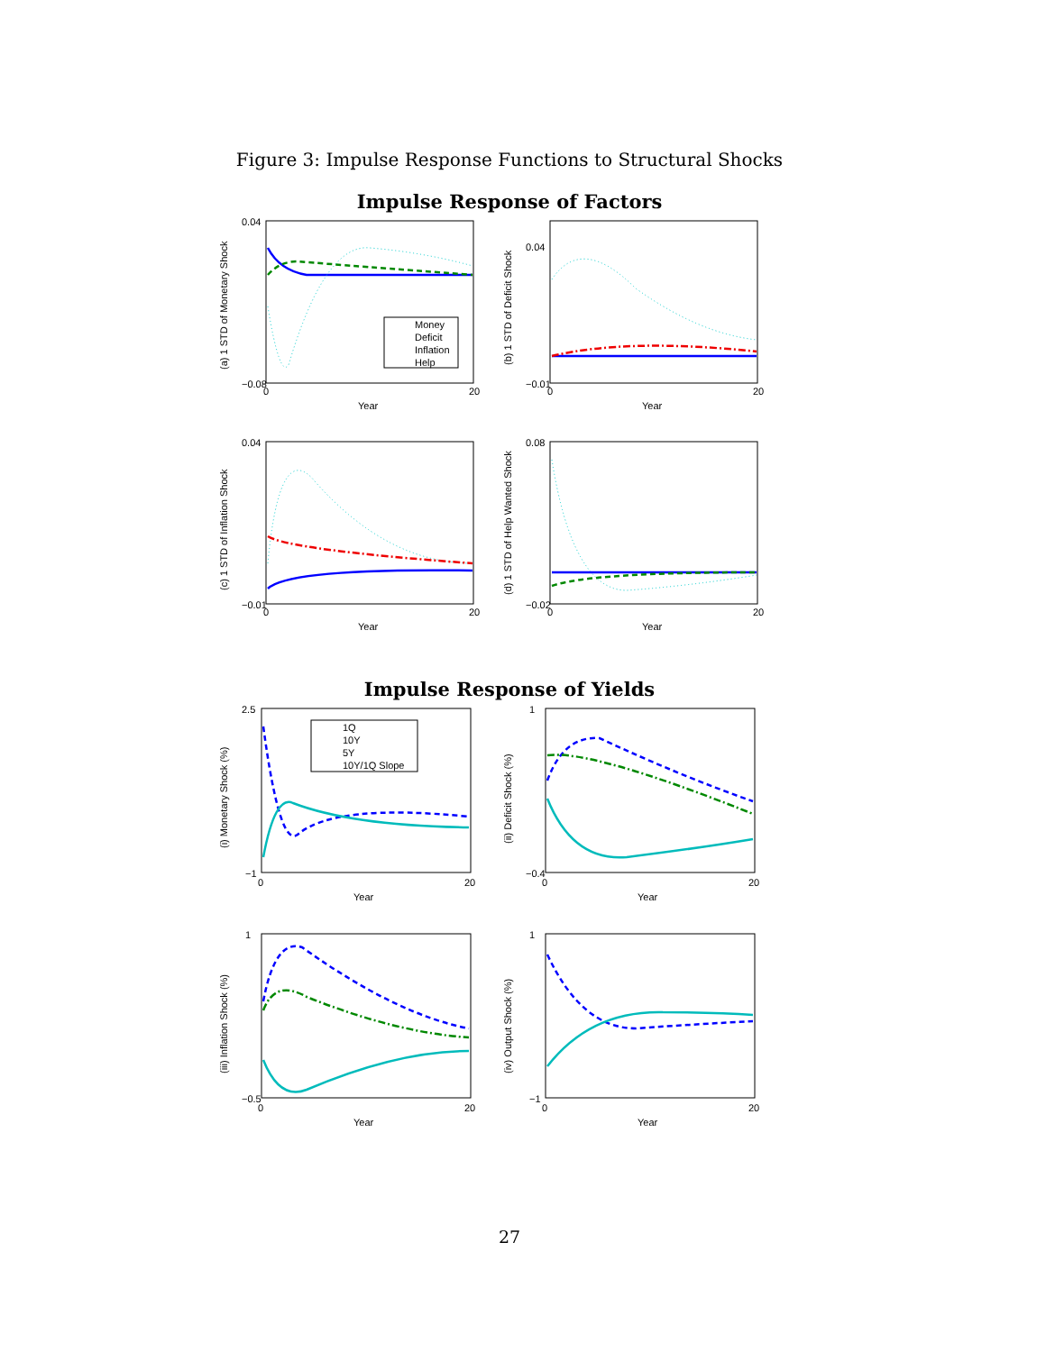Figure 3: Impulse Response Functions to Structural Shocks
Impulse Response of Factors
(a) 1 STD of Monetary Shock
0.04
−0.08
0
20
Year
Money
Deficit
Inflation
Help
(b) 1 STD of Deficit Shock
0.04
−0.01
0
20
Year
(c) 1 STD of Inflation Shock
0.04
−0.01
0
20
Year
(d) 1 STD of Help Wanted Shock
0.08
−0.02
0
20
Year
Impulse Response of Yields
(i) Monetary Shock (%)
2.5
−1
0
20
Year
1Q
10Y
5Y
10Y/1Q Slope
(ii) Deficit Shock (%)
1
−0.4
0
20
Year
(iii) Inflation Shock (%)
1
−0.5
0
20
Year
(iv) Output Shock (%)
1
−1
0
20
Year
27